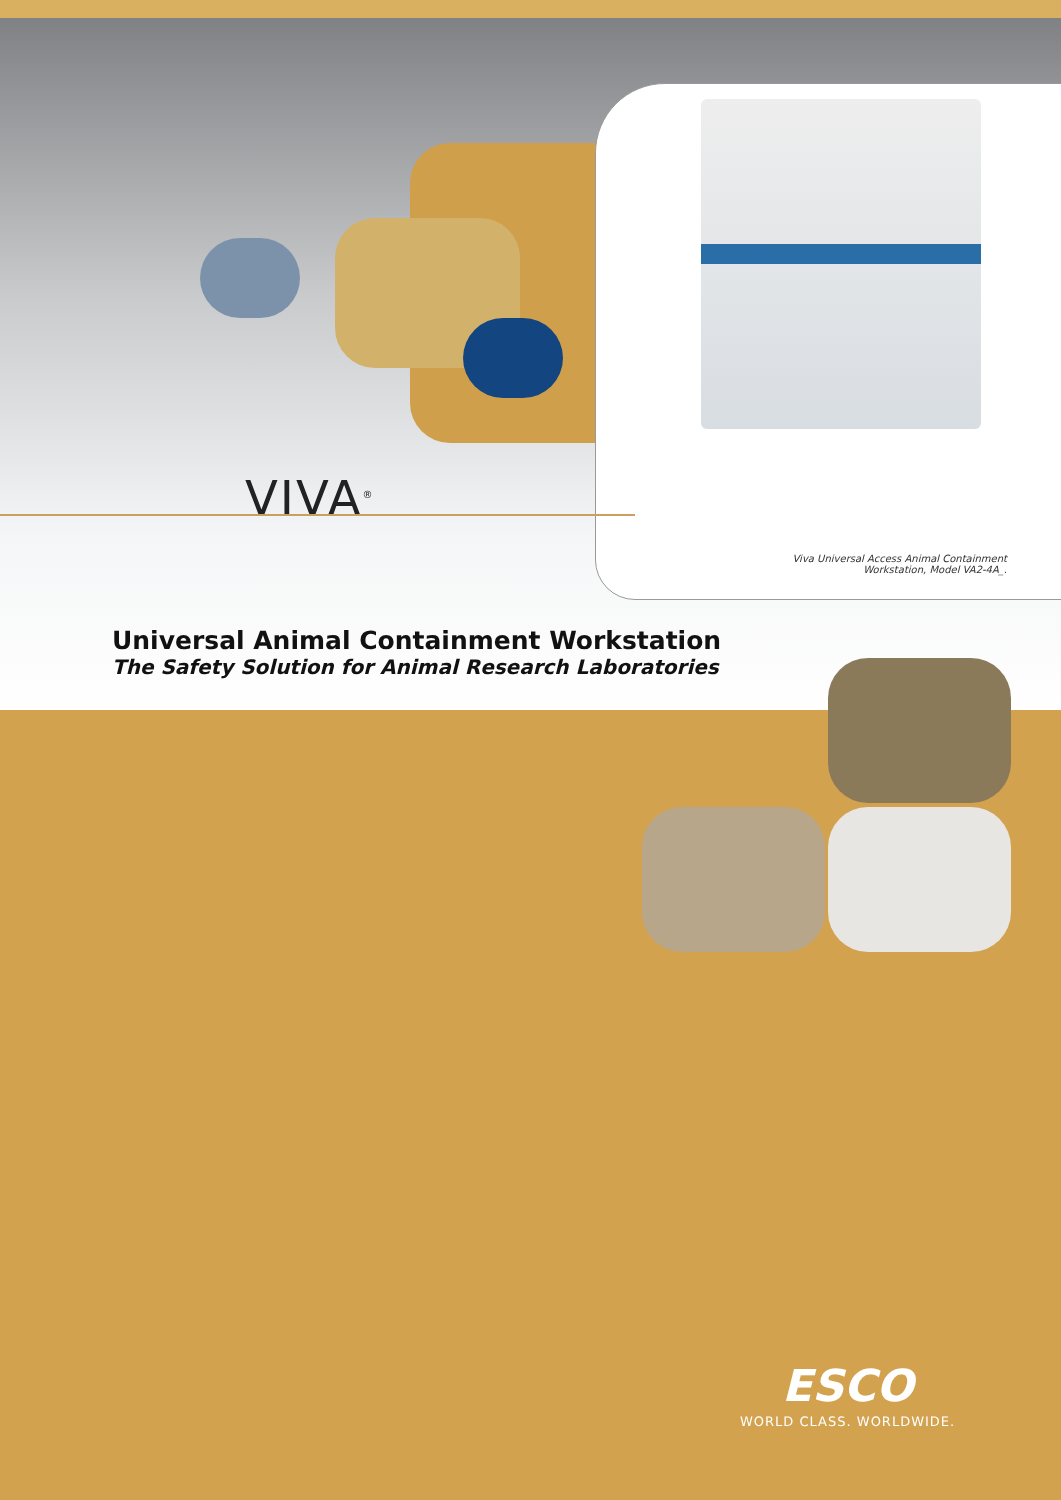VIVA<sup>®</sup>
Viva Universal Access Animal Containment Workstation, Model VA2-4A_.
Universal Animal Containment Workstation
The Safety Solution for Animal Research Laboratories
ESCO
WORLD CLASS. WORLDWIDE.